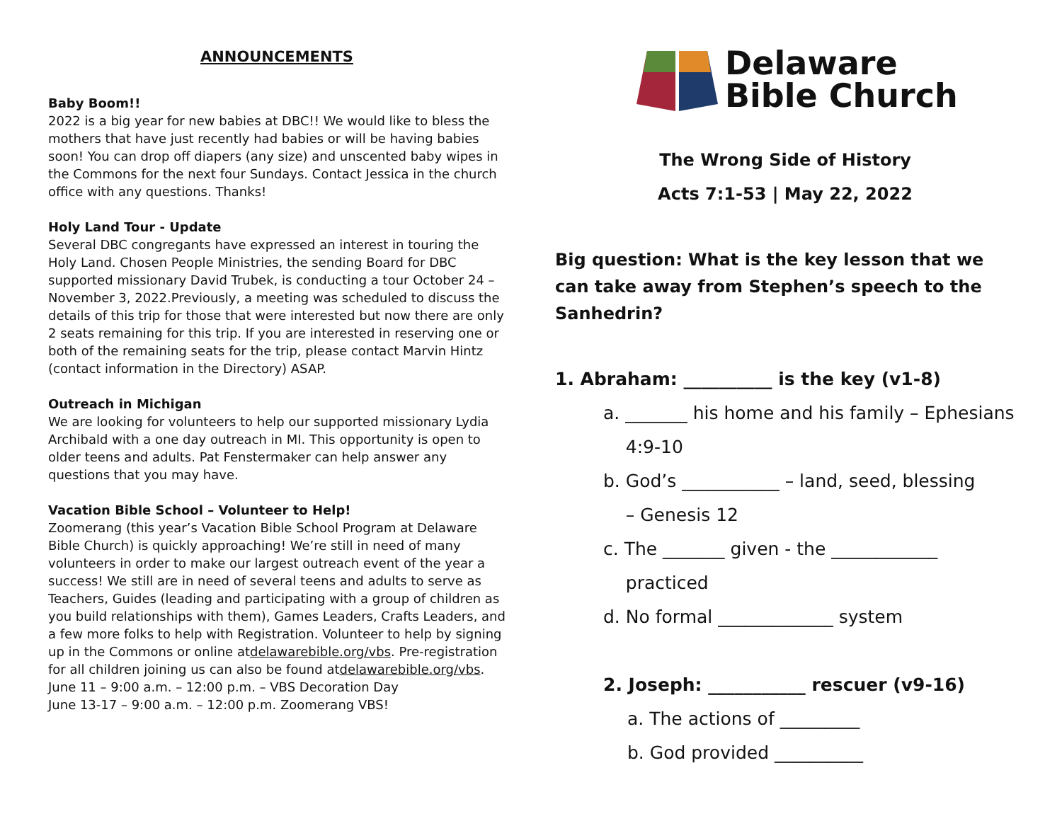ANNOUNCEMENTS
Baby Boom!!
2022 is a big year for new babies at DBC!! We would like to bless the mothers that have just recently had babies or will be having babies soon! You can drop off diapers (any size) and unscented baby wipes in the Commons for the next four Sundays. Contact Jessica in the church office with any questions. Thanks!
Holy Land Tour - Update
Several DBC congregants have expressed an interest in touring the Holy Land. Chosen People Ministries, the sending Board for DBC supported missionary David Trubek, is conducting a tour October 24 – November 3, 2022.Previously, a meeting was scheduled to discuss the details of this trip for those that were interested but now there are only 2 seats remaining for this trip. If you are interested in reserving one or both of the remaining seats for the trip, please contact Marvin Hintz (contact information in the Directory) ASAP.
Outreach in Michigan
We are looking for volunteers to help our supported missionary Lydia Archibald with a one day outreach in MI. This opportunity is open to older teens and adults. Pat Fenstermaker can help answer any questions that you may have.
Vacation Bible School – Volunteer to Help!
Zoomerang (this year’s Vacation Bible School Program at Delaware Bible Church) is quickly approaching! We’re still in need of many volunteers in order to make our largest outreach event of the year a success! We still are in need of several teens and adults to serve as Teachers, Guides (leading and participating with a group of children as you build relationships with them), Games Leaders, Crafts Leaders, and a few more folks to help with Registration. Volunteer to help by signing up in the Commons or online atdelawarebible.org/vbs. Pre-registration for all children joining us can also be found atdelawarebible.org/vbs.
June 11 – 9:00 a.m. – 12:00 p.m. – VBS Decoration Day
June 13-17 – 9:00 a.m. – 12:00 p.m. Zoomerang VBS!
Delaware
Bible Church
The Wrong Side of History
Acts 7:1-53 | May 22, 2022
Big question: What is the key lesson that we can take away from Stephen’s speech to the Sanhedrin?
1. Abraham: __________ is the key (v1-8)
a. _______ his home and his family – Ephesians
4:9-10
b. God’s ___________ – land, seed, blessing
– Genesis 12
c. The _______ given - the ____________
practiced
d. No formal _____________ system
2. Joseph: ___________ rescuer (v9-16)
a. The actions of _________
b. God provided __________